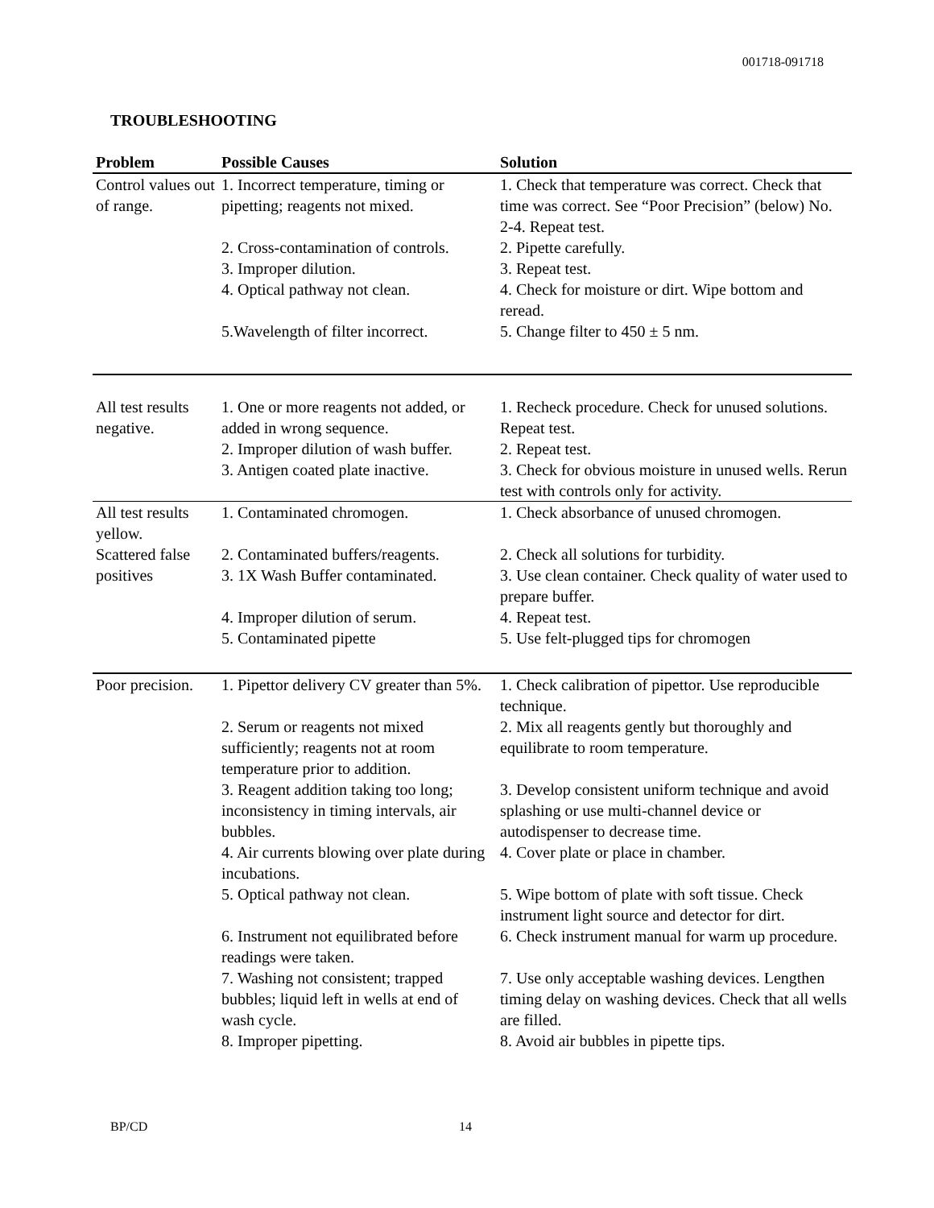001718-091718
TROUBLESHOOTING
| Problem | Possible Causes | Solution |
| --- | --- | --- |
| Control values out of range. | 1. Incorrect temperature, timing or pipetting; reagents not mixed. | 1. Check that temperature was correct. Check that time was correct. See “Poor Precision” (below) No. 2-4. Repeat test. |
| | 2. Cross-contamination of controls. | 2. Pipette carefully. |
| | 3. Improper dilution. | 3. Repeat test. |
| | 4. Optical pathway not clean. | 4. Check for moisture or dirt. Wipe bottom and reread. |
| | 5.Wavelength of filter incorrect. | 5. Change filter to 450 ± 5 nm. |
| All test results negative. | 1. One or more reagents not added, or added in wrong sequence. 2. Improper dilution of wash buffer. 3. Antigen coated plate inactive. | 1. Recheck procedure. Check for unused solutions. Repeat test. 2. Repeat test. 3. Check for obvious moisture in unused wells. Rerun test with controls only for activity. |
| All test results yellow. | 1. Contaminated chromogen. | 1. Check absorbance of unused chromogen. |
| Scattered false positives | 2. Contaminated buffers/reagents. 3. 1X Wash Buffer contaminated. | 2. Check all solutions for turbidity. 3. Use clean container. Check quality of water used to prepare buffer. |
| | 4. Improper dilution of serum. | 4. Repeat test. |
| | 5. Contaminated pipette | 5. Use felt-plugged tips for chromogen |
| Poor precision. | 1. Pipettor delivery CV greater than 5%. | 1. Check calibration of pipettor. Use reproducible technique. |
| | 2. Serum or reagents not mixed sufficiently; reagents not at room temperature prior to addition. | 2. Mix all reagents gently but thoroughly and equilibrate to room temperature. |
| | 3. Reagent addition taking too long; inconsistency in timing intervals, air bubbles. | 3. Develop consistent uniform technique and avoid splashing or use multi-channel device or autodispenser to decrease time. |
| | 4. Air currents blowing over plate during incubations. | 4. Cover plate or place in chamber. |
| | 5. Optical pathway not clean. | 5. Wipe bottom of plate with soft tissue. Check instrument light source and detector for dirt. |
| | 6. Instrument not equilibrated before readings were taken. | 6. Check instrument manual for warm up procedure. |
| | 7. Washing not consistent; trapped bubbles; liquid left in wells at end of wash cycle. | 7. Use only acceptable washing devices. Lengthen timing delay on washing devices. Check that all wells are filled. |
| | 8. Improper pipetting. | 8. Avoid air bubbles in pipette tips. |
BP/CD 14